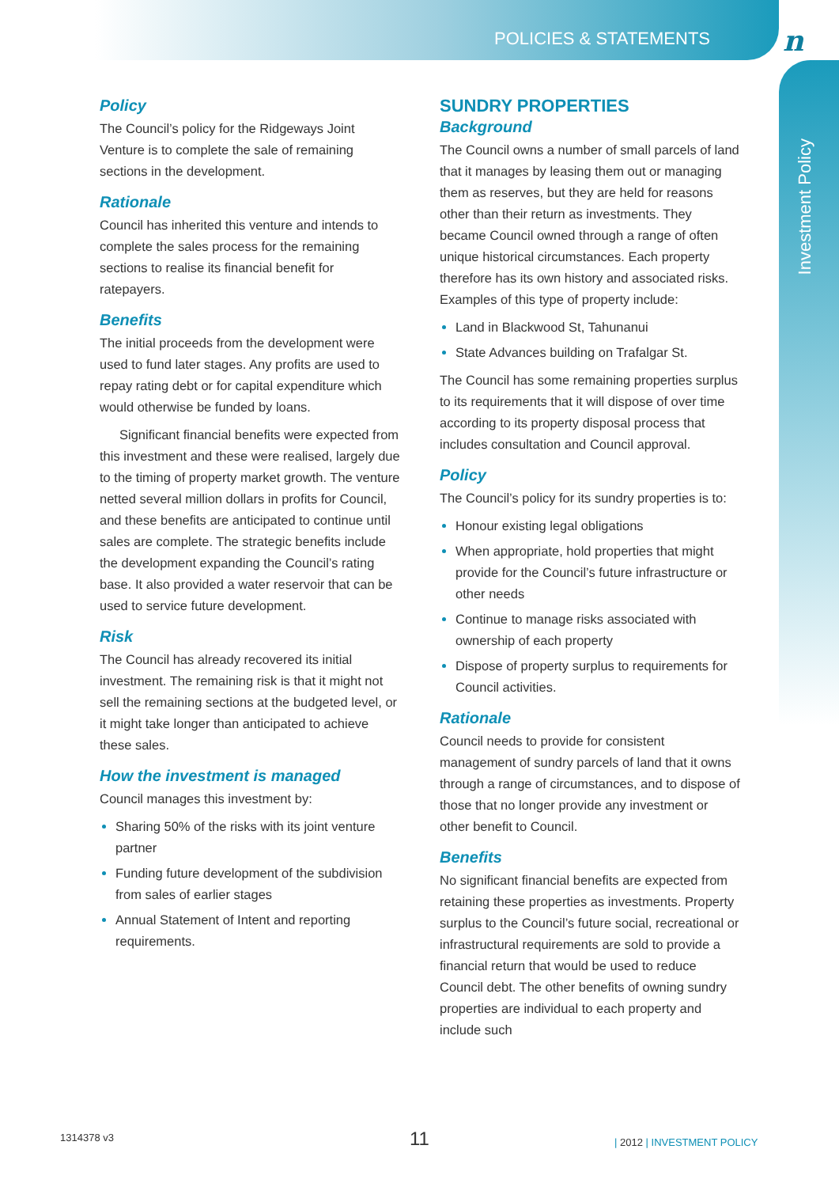POLICIES & STATEMENTS n
Investment Policy
Policy
The Council’s policy for the Ridgeways Joint Venture is to complete the sale of remaining sections in the development.
Rationale
Council has inherited this venture and intends to complete the sales process for the remaining sections to realise its financial benefit for ratepayers.
Benefits
The initial proceeds from the development were used to fund later stages. Any profits are used to repay rating debt or for capital expenditure which would otherwise be funded by loans.
Significant financial benefits were expected from this investment and these were realised, largely due to the timing of property market growth. The venture netted several million dollars in profits for Council, and these benefits are anticipated to continue until sales are complete. The strategic benefits include the development expanding the Council’s rating base. It also provided a water reservoir that can be used to service future development.
Risk
The Council has already recovered its initial investment. The remaining risk is that it might not sell the remaining sections at the budgeted level, or it might take longer than anticipated to achieve these sales.
How the investment is managed
Council manages this investment by:
Sharing 50% of the risks with its joint venture partner
Funding future development of the subdivision from sales of earlier stages
Annual Statement of Intent and reporting requirements.
SUNDRY PROPERTIES
Background
The Council owns a number of small parcels of land that it manages by leasing them out or managing them as reserves, but they are held for reasons other than their return as investments. They became Council owned through a range of often unique historical circumstances. Each property therefore has its own history and associated risks. Examples of this type of property include:
Land in Blackwood St, Tahunanui
State Advances building on Trafalgar St.
The Council has some remaining properties surplus to its requirements that it will dispose of over time according to its property disposal process that includes consultation and Council approval.
Policy
The Council’s policy for its sundry properties is to:
Honour existing legal obligations
When appropriate, hold properties that might provide for the Council’s future infrastructure or other needs
Continue to manage risks associated with ownership of each property
Dispose of property surplus to requirements for Council activities.
Rationale
Council needs to provide for consistent management of sundry parcels of land that it owns through a range of circumstances, and to dispose of those that no longer provide any investment or other benefit to Council.
Benefits
No significant financial benefits are expected from retaining these properties as investments. Property surplus to the Council’s future social, recreational or infrastructural requirements are sold to provide a financial return that would be used to reduce Council debt. The other benefits of owning sundry properties are individual to each property and include such
1314378 v3 11 | 2012 | INVESTMENT POLICY